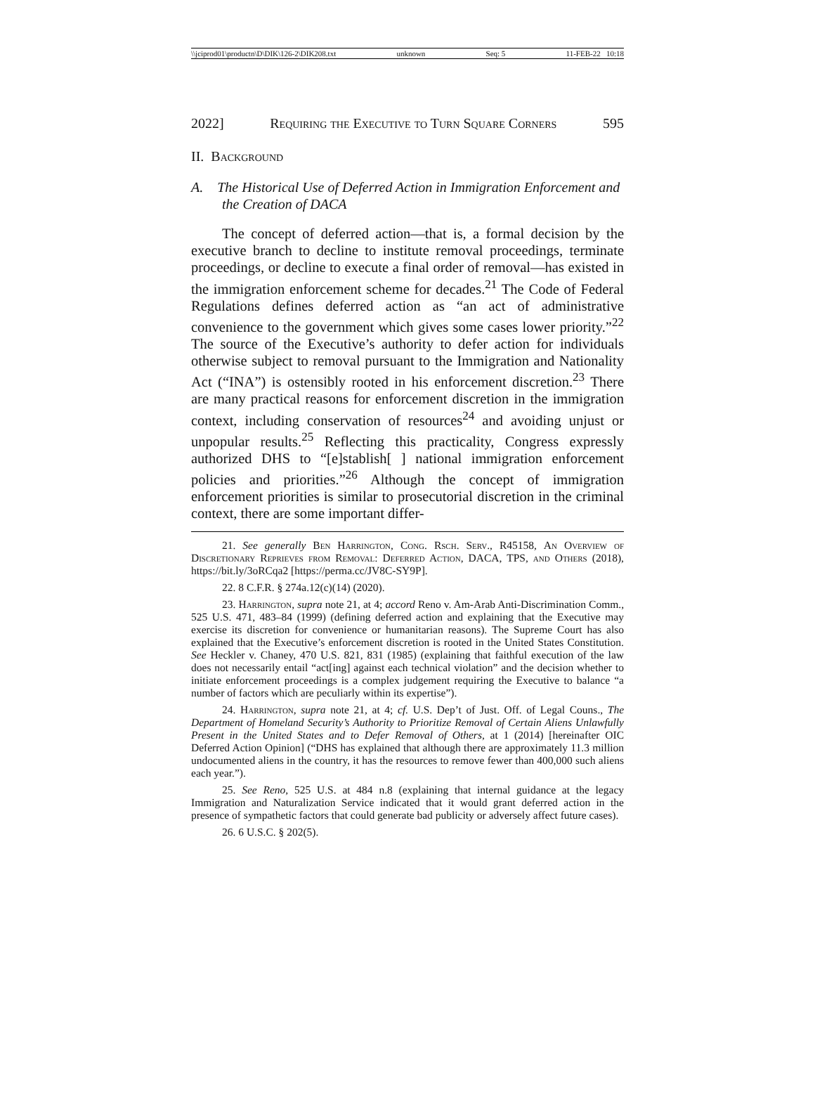\\jciprod01\productn\D\DIK\126-2\DIK208.txt unknown Seq: 5 11-FEB-22 10:18
2022] Requiring the Executive to Turn Square Corners 595
II. Background
A. The Historical Use of Deferred Action in Immigration Enforcement and the Creation of DACA
The concept of deferred action—that is, a formal decision by the executive branch to decline to institute removal proceedings, terminate proceedings, or decline to execute a final order of removal—has existed in the immigration enforcement scheme for decades.<sup>21</sup> The Code of Federal Regulations defines deferred action as “an act of administrative convenience to the government which gives some cases lower priority.”<sup>22</sup> The source of the Executive’s authority to defer action for individuals otherwise subject to removal pursuant to the Immigration and Nationality Act (“INA”) is ostensibly rooted in his enforcement discretion.<sup>23</sup> There are many practical reasons for enforcement discretion in the immigration context, including conservation of resources<sup>24</sup> and avoiding unjust or unpopular results.<sup>25</sup> Reflecting this practicality, Congress expressly authorized DHS to “[e]stablish[ ] national immigration enforcement policies and priorities.”<sup>26</sup> Although the concept of immigration enforcement priorities is similar to prosecutorial discretion in the criminal context, there are some important differ-
21. See generally Ben Harrington, Cong. Rsch. Serv., R45158, An Overview of Discretionary Reprieves from Removal: Deferred Action, DACA, TPS, and Others (2018), https://bit.ly/3oRCqa2 [https://perma.cc/JV8C-SY9P].
22. 8 C.F.R. § 274a.12(c)(14) (2020).
23. Harrington, supra note 21, at 4; accord Reno v. Am-Arab Anti-Discrimination Comm., 525 U.S. 471, 483–84 (1999) (defining deferred action and explaining that the Executive may exercise its discretion for convenience or humanitarian reasons). The Supreme Court has also explained that the Executive’s enforcement discretion is rooted in the United States Constitution. See Heckler v. Chaney, 470 U.S. 821, 831 (1985) (explaining that faithful execution of the law does not necessarily entail “act[ing] against each technical violation” and the decision whether to initiate enforcement proceedings is a complex judgement requiring the Executive to balance “a number of factors which are peculiarly within its expertise”).
24. Harrington, supra note 21, at 4; cf. U.S. Dep’t of Just. Off. of Legal Couns., The Department of Homeland Security’s Authority to Prioritize Removal of Certain Aliens Unlawfully Present in the United States and to Defer Removal of Others, at 1 (2014) [hereinafter OIC Deferred Action Opinion] (“DHS has explained that although there are approximately 11.3 million undocumented aliens in the country, it has the resources to remove fewer than 400,000 such aliens each year.”).
25. See Reno, 525 U.S. at 484 n.8 (explaining that internal guidance at the legacy Immigration and Naturalization Service indicated that it would grant deferred action in the presence of sympathetic factors that could generate bad publicity or adversely affect future cases).
26. 6 U.S.C. § 202(5).